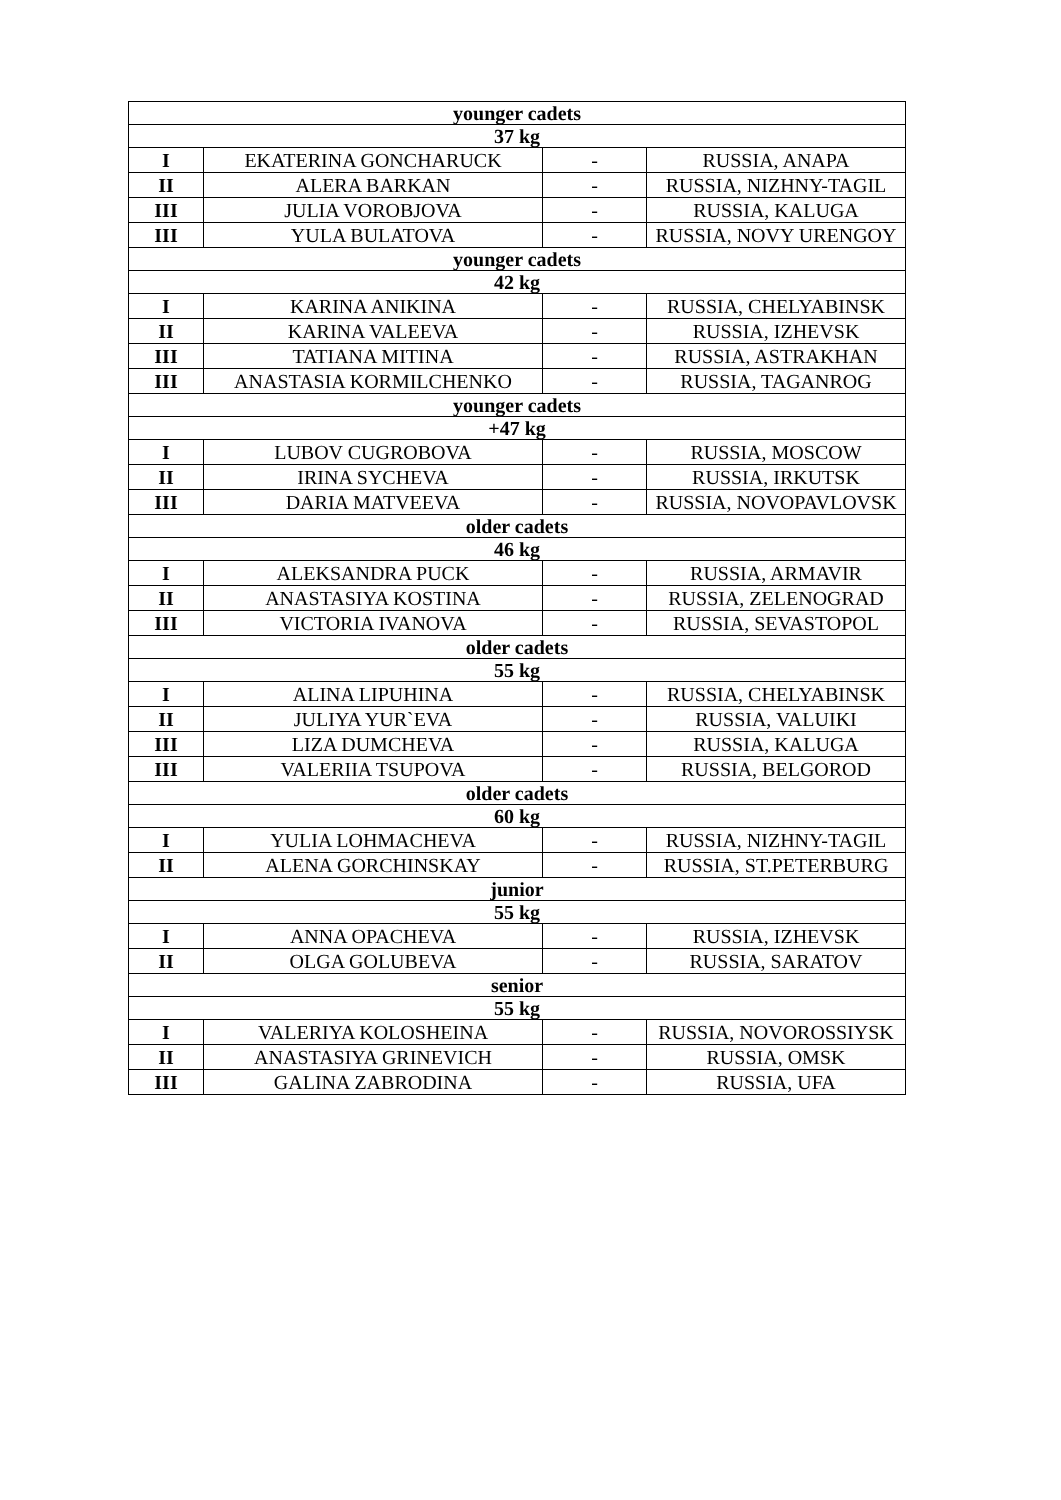| younger cadets | | | |
| --- | --- | --- | --- |
| 37 kg | | | |
| I | EKATERINA GONCHARUCK | - | RUSSIA, ANAPA |
| II | ALERA BARKAN | - | RUSSIA, NIZHNY-TAGIL |
| III | JULIA VOROBJOVA | - | RUSSIA, KALUGA |
| III | YULA BULATOVA | - | RUSSIA, NOVY URENGOY |
| younger cadets | | | |
| 42 kg | | | |
| I | KARINA ANIKINA | - | RUSSIA, CHELYABINSK |
| II | KARINA VALEEVA | - | RUSSIA, IZHEVSK |
| III | TATIANA MITINA | - | RUSSIA, ASTRAKHAN |
| III | ANASTASIA KORMILCHENKO | - | RUSSIA, TAGANROG |
| younger cadets | | | |
| +47 kg | | | |
| I | LUBOV CUGROBOVA | - | RUSSIA, MOSCOW |
| II | IRINA SYCHEVA | - | RUSSIA, IRKUTSK |
| III | DARIA MATVEEVA | - | RUSSIA, NOVOPAVLOVSK |
| older cadets | | | |
| 46 kg | | | |
| I | ALEKSANDRA PUCK | - | RUSSIA, ARMAVIR |
| II | ANASTASIYA KOSTINA | - | RUSSIA, ZELENOGRAD |
| III | VICTORIA IVANOVA | - | RUSSIA, SEVASTOPOL |
| older cadets | | | |
| 55 kg | | | |
| I | ALINA LIPUHINA | - | RUSSIA, CHELYABINSK |
| II | JULIYA YUR`EVA | - | RUSSIA, VALUIKI |
| III | LIZA DUMCHEVA | - | RUSSIA, KALUGA |
| III | VALERIIA TSUPOVA | - | RUSSIA, BELGOROD |
| older cadets | | | |
| 60 kg | | | |
| I | YULIA LOHMACHEVA | - | RUSSIA, NIZHNY-TAGIL |
| II | ALENA GORCHINSKAY | - | RUSSIA, ST.PETERBURG |
| junior | | | |
| 55 kg | | | |
| I | ANNA OPACHEVA | - | RUSSIA, IZHEVSK |
| II | OLGA GOLUBEVA | - | RUSSIA, SARATOV |
| senior | | | |
| 55 kg | | | |
| I | VALERIYA KOLOSHEINA | - | RUSSIA, NOVOROSSIYSK |
| II | ANASTASIYA GRINEVICH | - | RUSSIA, OMSK |
| III | GALINA ZABRODINA | - | RUSSIA, UFA |